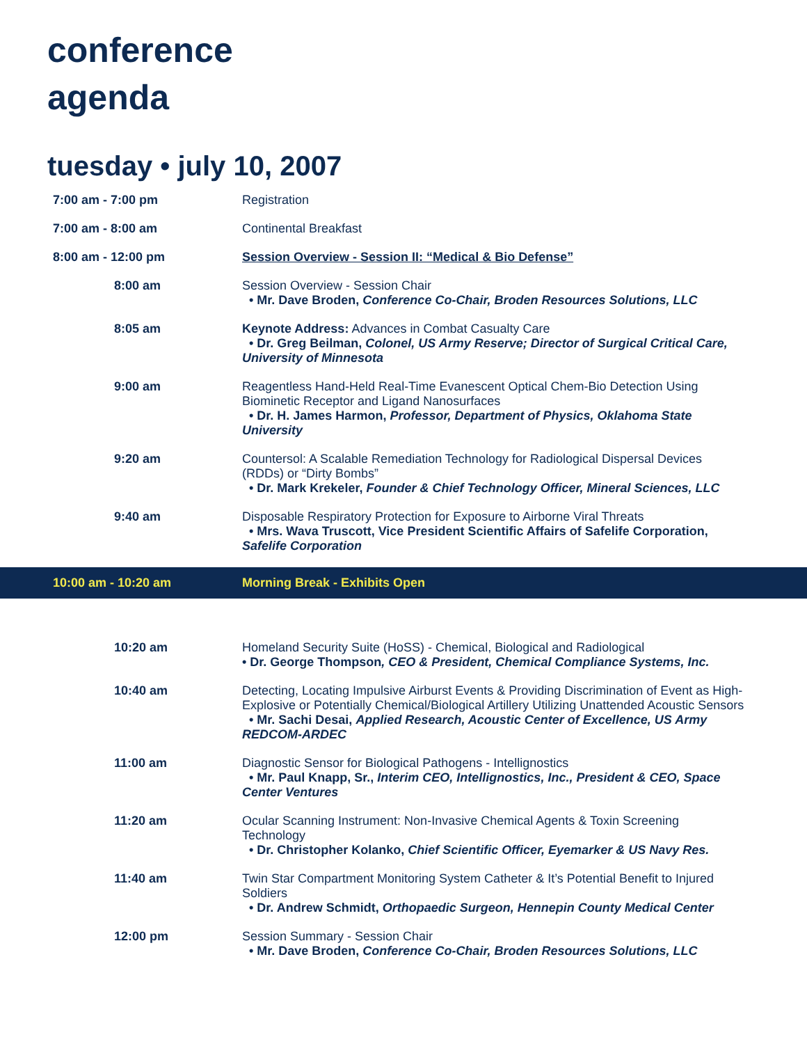conference
agenda
tuesday • july 10, 2007
| 7:00 am - 7:00 pm | Registration |
| 7:00 am - 8:00 am | Continental Breakfast |
| 8:00 am - 12:00 pm | Session Overview - Session II: “Medical & Bio Defense” |
| 8:00 am | Session Overview - Session Chair • Mr. Dave Broden, Conference Co-Chair, Broden Resources Solutions, LLC |
| 8:05 am | Keynote Address: Advances in Combat Casualty Care • Dr. Greg Beilman, Colonel, US Army Reserve; Director of Surgical Critical Care, University of Minnesota |
| 9:00 am | Reagentless Hand-Held Real-Time Evanescent Optical Chem-Bio Detection Using Biominetic Receptor and Ligand Nanosurfaces • Dr. H. James Harmon, Professor, Department of Physics, Oklahoma State University |
| 9:20 am | Countersol: A Scalable Remediation Technology for Radiological Dispersal Devices (RDDs) or “Dirty Bombs” • Dr. Mark Krekeler, Founder & Chief Technology Officer, Mineral Sciences, LLC |
| 9:40 am | Disposable Respiratory Protection for Exposure to Airborne Viral Threats • Mrs. Wava Truscott, Vice President Scientific Affairs of Safelife Corporation, Safelife Corporation |
| 10:00 am - 10:20 am | Morning Break - Exhibits Open |
| 10:20 am | Homeland Security Suite (HoSS) - Chemical, Biological and Radiological • Dr. George Thompson , CEO & President, Chemical Compliance Systems, Inc. |
| 10:40 am | Detecting, Locating Impulsive Airburst Events & Providing Discrimination of Event as High-Explosive or Potentially Chemical/Biological Artillery Utilizing Unattended Acoustic Sensors • Mr. Sachi Desai, Applied Research, Acoustic Center of Excellence, US Army REDCOM-ARDEC |
| 11:00 am | Diagnostic Sensor for Biological Pathogens - Intellignostics • Mr. Paul Knapp, Sr., Interim CEO, Intellignostics, Inc., President & CEO, Space Center Ventures |
| 11:20 am | Ocular Scanning Instrument: Non-Invasive Chemical Agents & Toxin Screening Technology • Dr. Christopher Kolanko, Chief Scientific Officer, Eyemarker & US Navy Res. |
| 11:40 am | Twin Star Compartment Monitoring System Catheter & It’s Potential Benefit to Injured Soldiers • Dr. Andrew Schmidt, Orthopaedic Surgeon, Hennepin County Medical Center |
| 12:00 pm | Session Summary - Session Chair • Mr. Dave Broden, Conference Co-Chair, Broden Resources Solutions, LLC |